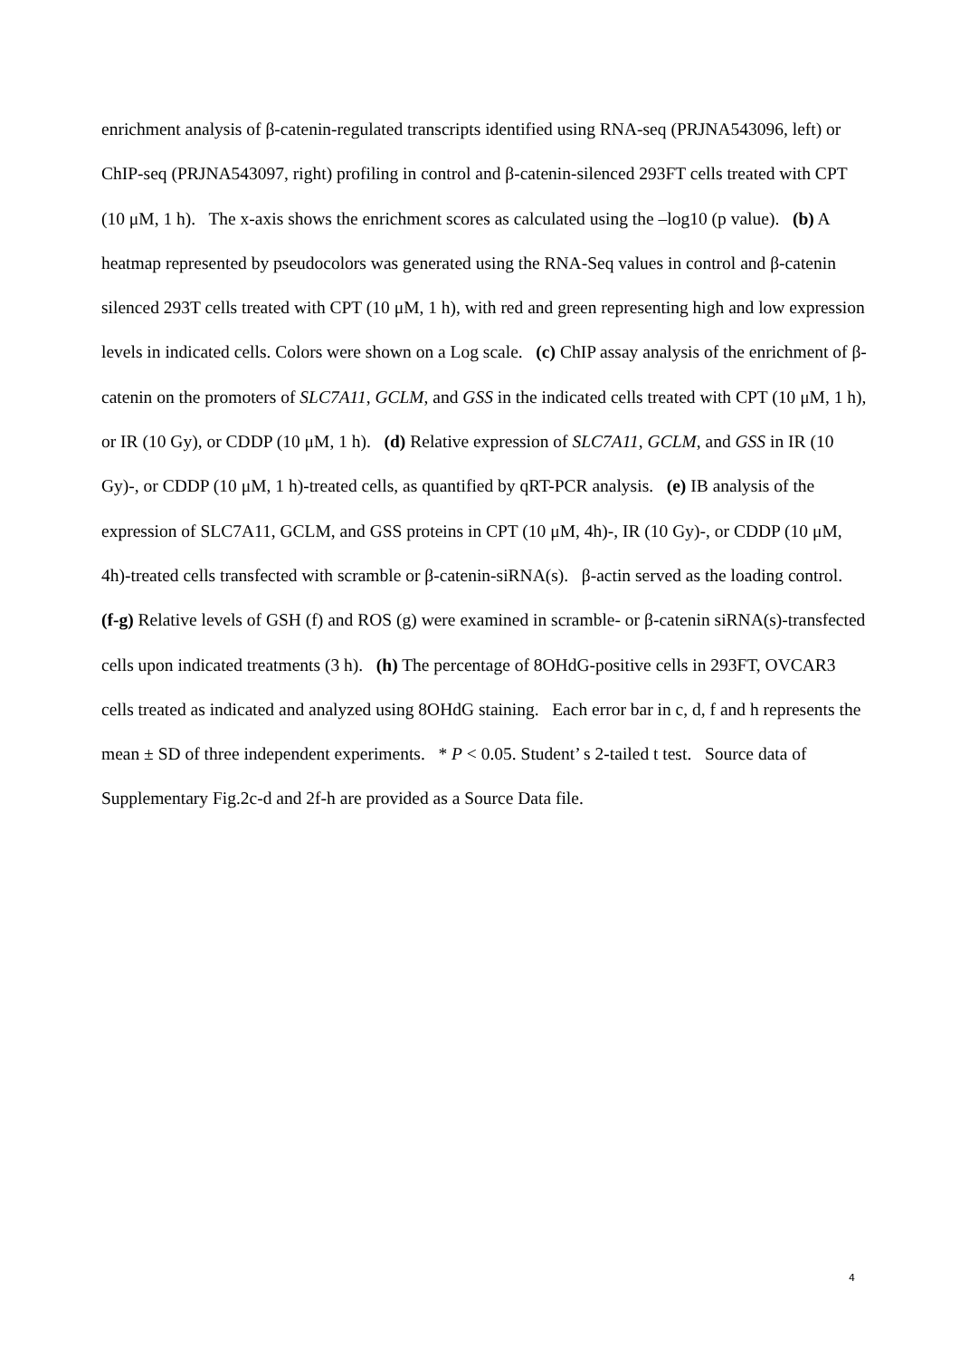enrichment analysis of β-catenin-regulated transcripts identified using RNA-seq (PRJNA543096, left) or ChIP-seq (PRJNA543097, right) profiling in control and β-catenin-silenced 293FT cells treated with CPT (10 μM, 1 h). The x-axis shows the enrichment scores as calculated using the –log10 (p value). (b) A heatmap represented by pseudocolors was generated using the RNA-Seq values in control and β-catenin silenced 293T cells treated with CPT (10 μM, 1 h), with red and green representing high and low expression levels in indicated cells. Colors were shown on a Log scale. (c) ChIP assay analysis of the enrichment of β-catenin on the promoters of SLC7A11, GCLM, and GSS in the indicated cells treated with CPT (10 μM, 1 h), or IR (10 Gy), or CDDP (10 μM, 1 h). (d) Relative expression of SLC7A11, GCLM, and GSS in IR (10 Gy)-, or CDDP (10 μM, 1 h)-treated cells, as quantified by qRT-PCR analysis. (e) IB analysis of the expression of SLC7A11, GCLM, and GSS proteins in CPT (10 μM, 4h)-, IR (10 Gy)-, or CDDP (10 μM, 4h)-treated cells transfected with scramble or β-catenin-siRNA(s). β-actin served as the loading control. (f-g) Relative levels of GSH (f) and ROS (g) were examined in scramble- or β-catenin siRNA(s)-transfected cells upon indicated treatments (3 h). (h) The percentage of 8OHdG-positive cells in 293FT, OVCAR3 cells treated as indicated and analyzed using 8OHdG staining. Each error bar in c, d, f and h represents the mean ± SD of three independent experiments. * P < 0.05. Student’ s 2-tailed t test. Source data of Supplementary Fig.2c-d and 2f-h are provided as a Source Data file.
4